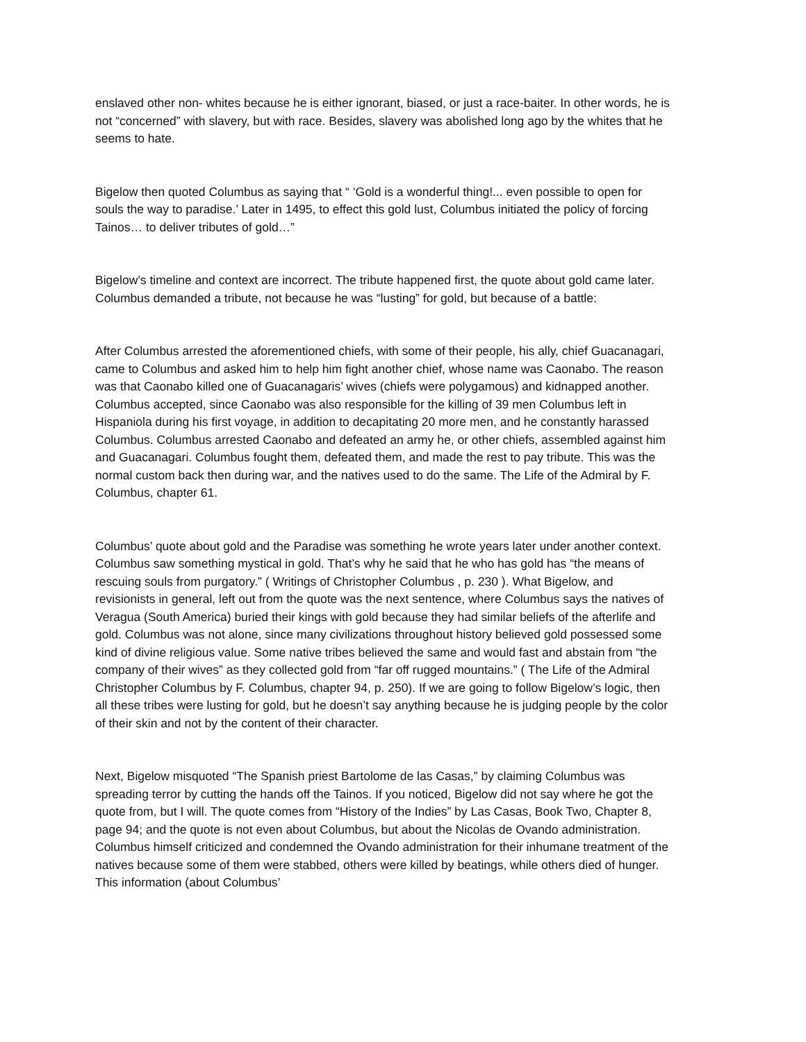enslaved other non- whites because he is either ignorant, biased, or just a race-baiter. In other words, he is not “concerned” with slavery, but with race. Besides, slavery was abolished long ago by the whites that he seems to hate.
Bigelow then quoted Columbus as saying that “ ‘Gold is a wonderful thing!... even possible to open for souls the way to paradise.’ Later in 1495, to effect this gold lust, Columbus initiated the policy of forcing Tainos… to deliver tributes of gold…”
Bigelow’s timeline and context are incorrect. The tribute happened first, the quote about gold came later. Columbus demanded a tribute, not because he was “lusting” for gold, but because of a battle:
After Columbus arrested the aforementioned chiefs, with some of their people, his ally, chief Guacanagari, came to Columbus and asked him to help him fight another chief, whose name was Caonabo. The reason was that Caonabo killed one of Guacanagaris’ wives (chiefs were polygamous) and kidnapped another. Columbus accepted, since Caonabo was also responsible for the killing of 39 men Columbus left in Hispaniola during his first voyage, in addition to decapitating 20 more men, and he constantly harassed Columbus. Columbus arrested Caonabo and defeated an army he, or other chiefs, assembled against him and Guacanagari. Columbus fought them, defeated them, and made the rest to pay tribute. This was the normal custom back then during war, and the natives used to do the same. The Life of the Admiral by F. Columbus, chapter 61.
Columbus’ quote about gold and the Paradise was something he wrote years later under another context. Columbus saw something mystical in gold. That’s why he said that he who has gold has “the means of rescuing souls from purgatory.” ( Writings of Christopher Columbus , p. 230 ). What Bigelow, and revisionists in general, left out from the quote was the next sentence, where Columbus says the natives of Veragua (South America) buried their kings with gold because they had similar beliefs of the afterlife and gold. Columbus was not alone, since many civilizations throughout history believed gold possessed some kind of divine religious value. Some native tribes believed the same and would fast and abstain from “the company of their wives” as they collected gold from “far off rugged mountains.” ( The Life of the Admiral Christopher Columbus by F. Columbus, chapter 94, p. 250). If we are going to follow Bigelow’s logic, then all these tribes were lusting for gold, but he doesn’t say anything because he is judging people by the color of their skin and not by the content of their character.
Next, Bigelow misquoted “The Spanish priest Bartolome de las Casas,” by claiming Columbus was spreading terror by cutting the hands off the Tainos. If you noticed, Bigelow did not say where he got the quote from, but I will. The quote comes from “History of the Indies” by Las Casas, Book Two, Chapter 8, page 94; and the quote is not even about Columbus, but about the Nicolas de Ovando administration. Columbus himself criticized and condemned the Ovando administration for their inhumane treatment of the natives because some of them were stabbed, others were killed by beatings, while others died of hunger. This information (about Columbus’